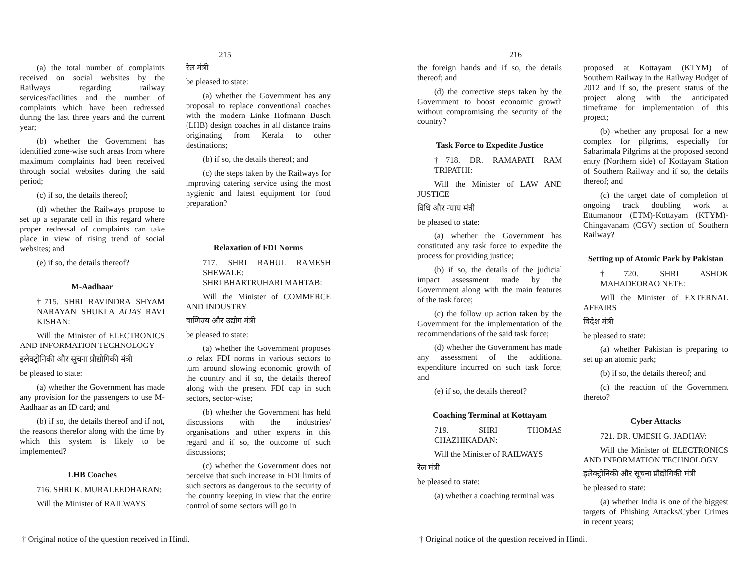215
(a) the total number of complaints received on social websites by the Railways regarding railway services/facilities and the number of complaints which have been redressed during the last three years and the current year;
(b) whether the Government has identified zone-wise such areas from where maximum complaints had been received through social websites during the said period;
(c) if so, the details thereof;
(d) whether the Railways propose to set up a separate cell in this regard where proper redressal of complaints can take place in view of rising trend of social websites; and
(e) if so, the details thereof?
M-Aadhaar
†715. SHRI RAVINDRA SHYAM NARAYAN SHUKLA ALIAS RAVI KISHAN:
Will the Minister of ELECTRONICS AND INFORMATION TECHNOLOGY
इलेक्ट्रोनिकी और सूचना प्रौद्योगिकी मंत्री
be pleased to state:
(a) whether the Government has made any provision for the passengers to use M-Aadhaar as an ID card; and
(b) if so, the details thereof and if not, the reasons therefor along with the time by which this system is likely to be implemented?
LHB Coaches
716. SHRI K. MURALEEDHARAN:
Will the Minister of RAILWAYS
रेल मंत्री
be pleased to state:
(a) whether the Government has any proposal to replace conventional coaches with the modern Linke Hofmann Busch (LHB) design coaches in all distance trains originating from Kerala to other destinations;
(b) if so, the details thereof; and
(c) the steps taken by the Railways for improving catering service using the most hygienic and latest equipment for food preparation?
Relaxation of FDI Norms
717. SHRI RAHUL RAMESH SHEWALE:
SHRI BHARTRUHARI MAHTAB:
Will the Minister of COMMERCE AND INDUSTRY
वाणिज्य और उद्योग मंत्री
be pleased to state:
(a) whether the Government proposes to relax FDI norms in various sectors to turn around slowing economic growth of the country and if so, the details thereof along with the present FDI cap in such sectors, sector-wise;
(b) whether the Government has held discussions with the industries/ organisations and other experts in this regard and if so, the outcome of such discussions;
(c) whether the Government does not perceive that such increase in FDI limits of such sectors as dangerous to the security of the country keeping in view that the entire control of some sectors will go in
† Original notice of the question received in Hindi.
216
the foreign hands and if so, the details thereof; and
(d) the corrective steps taken by the Government to boost economic growth without compromising the security of the country?
Task Force to Expedite Justice
†718. DR. RAMAPATI RAM TRIPATHI:
Will the Minister of LAW AND JUSTICE
विधि और न्याय मंत्री
be pleased to state:
(a) whether the Government has constituted any task force to expedite the process for providing justice;
(b) if so, the details of the judicial impact assessment made by the Government along with the main features of the task force;
(c) the follow up action taken by the Government for the implementation of the recommendations of the said task force;
(d) whether the Government has made any assessment of the additional expenditure incurred on such task force; and
(e) if so, the details thereof?
Coaching Terminal at Kottayam
719. SHRI THOMAS CHAZHIKADAN:
Will the Minister of RAILWAYS
रेल मंत्री
be pleased to state:
(a) whether a coaching terminal was
proposed at Kottayam (KTYM) of Southern Railway in the Railway Budget of 2012 and if so, the present status of the project along with the anticipated timeframe for implementation of this project;
(b) whether any proposal for a new complex for pilgrims, especially for Sabarimala Pilgrims at the proposed second entry (Northern side) of Kottayam Station of Southern Railway and if so, the details thereof; and
(c) the target date of completion of ongoing track doubling work at Ettumanoor (ETM)-Kottayam (KTYM)-Chingavanam (CGV) section of Southern Railway?
Setting up of Atomic Park by Pakistan
†720. SHRI ASHOK MAHADEORAO NETE:
Will the Minister of EXTERNAL AFFAIRS
विदेश मंत्री
be pleased to state:
(a) whether Pakistan is preparing to set up an atomic park;
(b) if so, the details thereof; and
(c) the reaction of the Government thereto?
Cyber Attacks
721. DR. UMESH G. JADHAV:
Will the Minister of ELECTRONICS AND INFORMATION TECHNOLOGY
इलेक्ट्रोनिकी और सूचना प्रौद्योगिकी मंत्री
be pleased to state:
(a) whether India is one of the biggest targets of Phishing Attacks/Cyber Crimes in recent years;
† Original notice of the question received in Hindi.